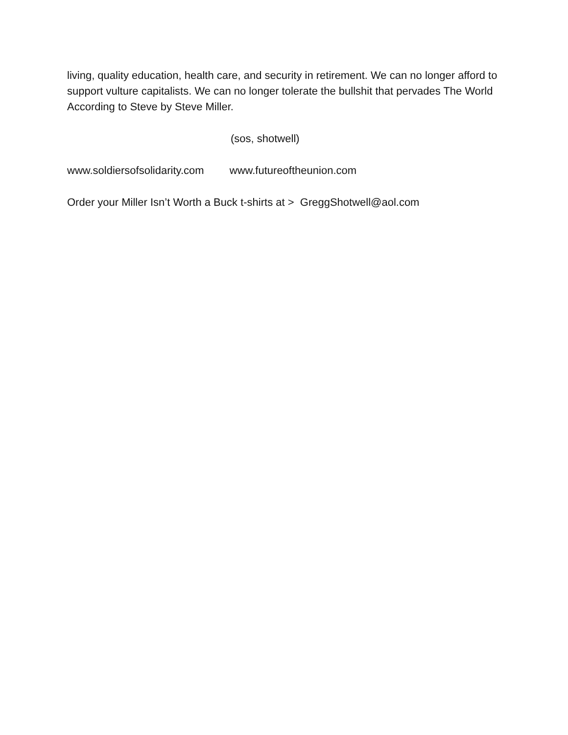living, quality education, health care, and security in retirement. We can no longer afford to support vulture capitalists. We can no longer tolerate the bullshit that pervades The World According to Steve by Steve Miller.
(sos, shotwell)
www.soldiersofsolidarity.com www.futureoftheunion.com
Order your Miller Isn’t Worth a Buck t-shirts at > GreggShotwell@aol.com